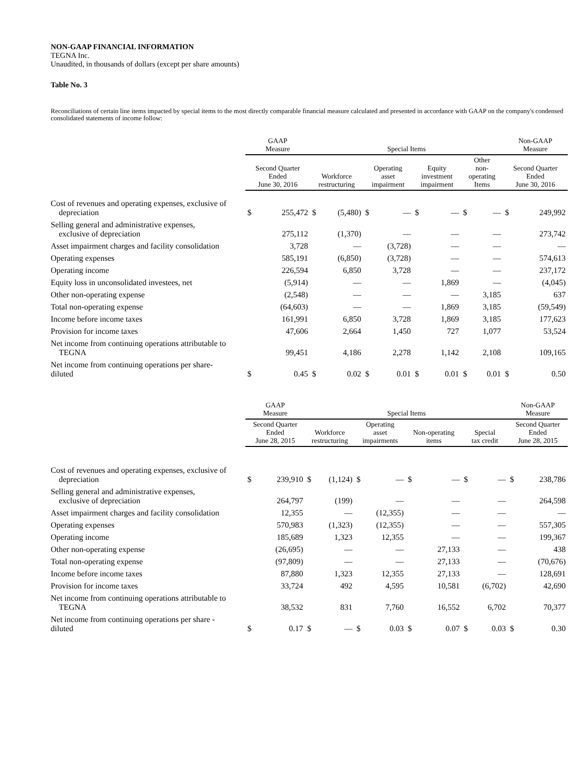NON-GAAP FINANCIAL INFORMATION
TEGNA Inc.
Unaudited, in thousands of dollars (except per share amounts)
Table No. 3
Reconciliations of certain line items impacted by special items to the most directly comparable financial measure calculated and presented in accordance with GAAP on the company's condensed consolidated statements of income follow:
| | GAAP Measure | | Special Items | | | | | | | | Non-GAAP Measure | |
| --- | --- | --- | --- | --- | --- | --- | --- | --- | --- | --- | --- | --- |
| | Second Quarter Ended June 30, 2016 | | Workforce restructuring | | Operating asset impairment | | Equity investment impairment | | Other non- operating Items | | Second Quarter Ended June 30, 2016 | |
| Cost of revenues and operating expenses, exclusive of depreciation | $ | 255,472 | $ | (5,480) | $ | — | $ | — | $ | — | $ | 249,992 |
| Selling general and administrative expenses, exclusive of depreciation | | 275,112 | | (1,370) | | — | | — | | — | | 273,742 |
| Asset impairment charges and facility consolidation | | 3,728 | | — | | (3,728) | | — | | — | | — |
| Operating expenses | | 585,191 | | (6,850) | | (3,728) | | — | | — | | 574,613 |
| Operating income | | 226,594 | | 6,850 | | 3,728 | | — | | — | | 237,172 |
| Equity loss in unconsolidated investees, net | | (5,914) | | — | | — | | 1,869 | | — | | (4,045) |
| Other non-operating expense | | (2,548) | | — | | — | | — | | 3,185 | | 637 |
| Total non-operating expense | | (64,603) | | — | | — | | 1,869 | | 3,185 | | (59,549) |
| Income before income taxes | | 161,991 | | 6,850 | | 3,728 | | 1,869 | | 3,185 | | 177,623 |
| Provision for income taxes | | 47,606 | | 2,664 | | 1,450 | | 727 | | 1,077 | | 53,524 |
| Net income from continuing operations attributable to TEGNA | | 99,451 | | 4,186 | | 2,278 | | 1,142 | | 2,108 | | 109,165 |
| Net income from continuing operations per share- diluted | $ | 0.45 | $ | 0.02 | $ | 0.01 | $ | 0.01 | $ | 0.01 | $ | 0.50 |
| | GAAP Measure | | Special Items | | | | | | | | Non-GAAP Measure | |
| --- | --- | --- | --- | --- | --- | --- | --- | --- | --- | --- | --- | --- |
| | Second Quarter Ended June 28, 2015 | | Workforce restructuring | | Operating asset impairments | | Non-operating items | | Special tax credit | | Second Quarter Ended June 28, 2015 | |
| Cost of revenues and operating expenses, exclusive of depreciation | $ | 239,910 | $ | (1,124) | $ | — | $ | — | $ | — | $ | 238,786 |
| Selling general and administrative expenses, exclusive of depreciation | | 264,797 | | (199) | | — | | — | | — | | 264,598 |
| Asset impairment charges and facility consolidation | | 12,355 | | — | | (12,355) | | — | | — | | — |
| Operating expenses | | 570,983 | | (1,323) | | (12,355) | | — | | — | | 557,305 |
| Operating income | | 185,689 | | 1,323 | | 12,355 | | — | | — | | 199,367 |
| Other non-operating expense | | (26,695) | | — | | — | | 27,133 | | — | | 438 |
| Total non-operating expense | | (97,809) | | — | | — | | 27,133 | | — | | (70,676) |
| Income before income taxes | | 87,880 | | 1,323 | | 12,355 | | 27,133 | | — | | 128,691 |
| Provision for income taxes | | 33,724 | | 492 | | 4,595 | | 10,581 | | (6,702) | | 42,690 |
| Net income from continuing operations attributable to TEGNA | | 38,532 | | 831 | | 7,760 | | 16,552 | | 6,702 | | 70,377 |
| Net income from continuing operations per share - diluted | $ | 0.17 | $ | — | $ | 0.03 | $ | 0.07 | $ | 0.03 | $ | 0.30 |